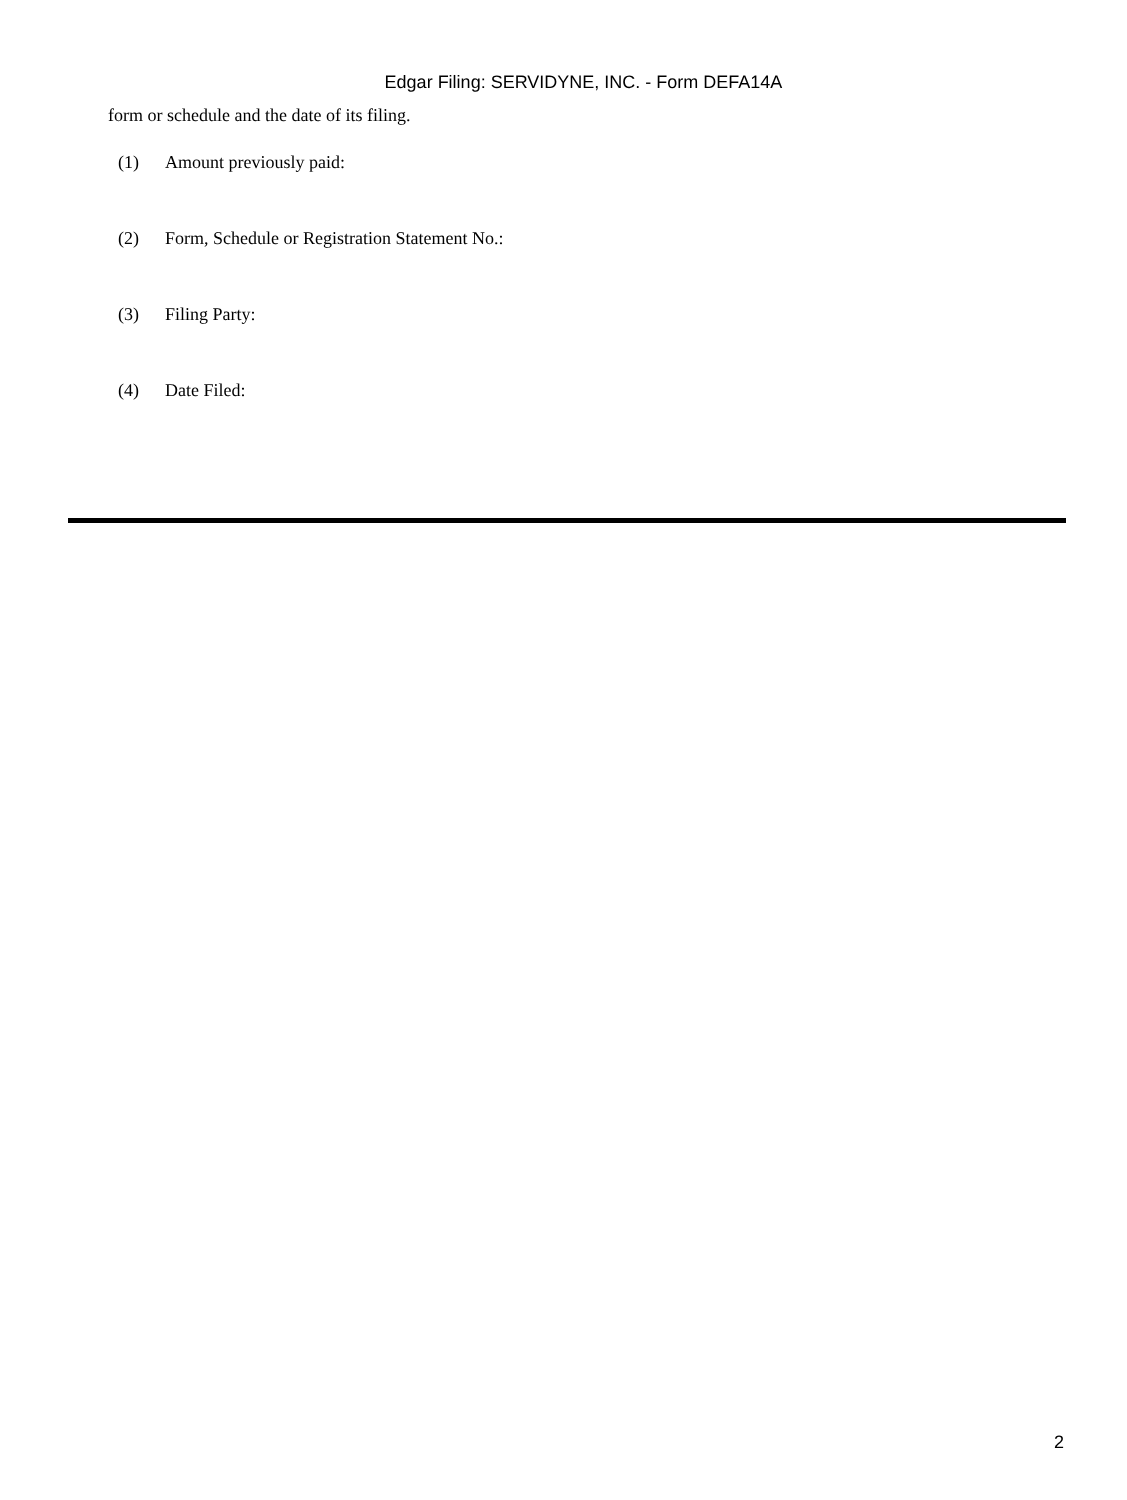Edgar Filing: SERVIDYNE, INC. - Form DEFA14A
form or schedule and the date of its filing.
(1) Amount previously paid:
(2) Form, Schedule or Registration Statement No.:
(3) Filing Party:
(4) Date Filed:
2